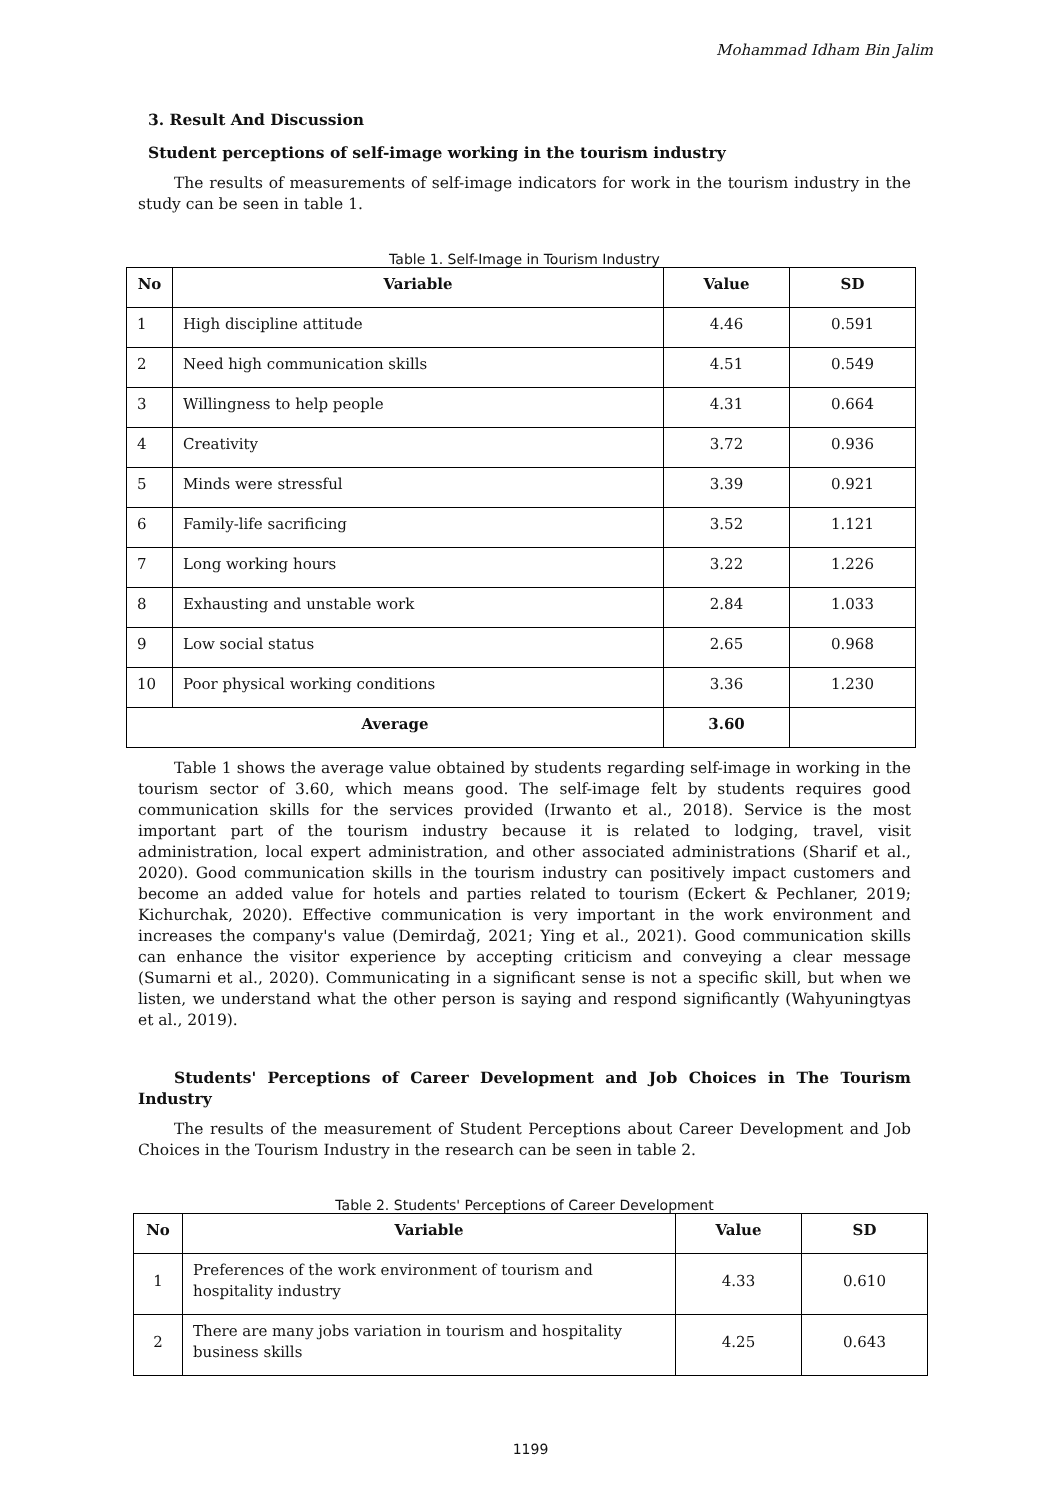Mohammad Idham Bin Jalim
3. Result And Discussion
Student perceptions of self-image working in the tourism industry
The results of measurements of self-image indicators for work in the tourism industry in the study can be seen in table 1.
Table 1. Self-Image in Tourism Industry
| No | Variable | Value | SD |
| --- | --- | --- | --- |
| 1 | High discipline attitude | 4.46 | 0.591 |
| 2 | Need high communication skills | 4.51 | 0.549 |
| 3 | Willingness to help people | 4.31 | 0.664 |
| 4 | Creativity | 3.72 | 0.936 |
| 5 | Minds were stressful | 3.39 | 0.921 |
| 6 | Family-life sacrificing | 3.52 | 1.121 |
| 7 | Long working hours | 3.22 | 1.226 |
| 8 | Exhausting and unstable work | 2.84 | 1.033 |
| 9 | Low social status | 2.65 | 0.968 |
| 10 | Poor physical working conditions | 3.36 | 1.230 |
| Average | | 3.60 | |
Table 1 shows the average value obtained by students regarding self-image in working in the tourism sector of 3.60, which means good. The self-image felt by students requires good communication skills for the services provided (Irwanto et al., 2018). Service is the most important part of the tourism industry because it is related to lodging, travel, visit administration, local expert administration, and other associated administrations (Sharif et al., 2020). Good communication skills in the tourism industry can positively impact customers and become an added value for hotels and parties related to tourism (Eckert & Pechlaner, 2019; Kichurchak, 2020). Effective communication is very important in the work environment and increases the company's value (Demirdağ, 2021; Ying et al., 2021). Good communication skills can enhance the visitor experience by accepting criticism and conveying a clear message (Sumarni et al., 2020). Communicating in a significant sense is not a specific skill, but when we listen, we understand what the other person is saying and respond significantly (Wahyuningtyas et al., 2019).
Students' Perceptions of Career Development and Job Choices in The Tourism Industry
The results of the measurement of Student Perceptions about Career Development and Job Choices in the Tourism Industry in the research can be seen in table 2.
Table 2. Students' Perceptions of Career Development
| No | Variable | Value | SD |
| --- | --- | --- | --- |
| 1 | Preferences of the work environment of tourism and hospitality industry | 4.33 | 0.610 |
| 2 | There are many jobs variation in tourism and hospitality business skills | 4.25 | 0.643 |
1199